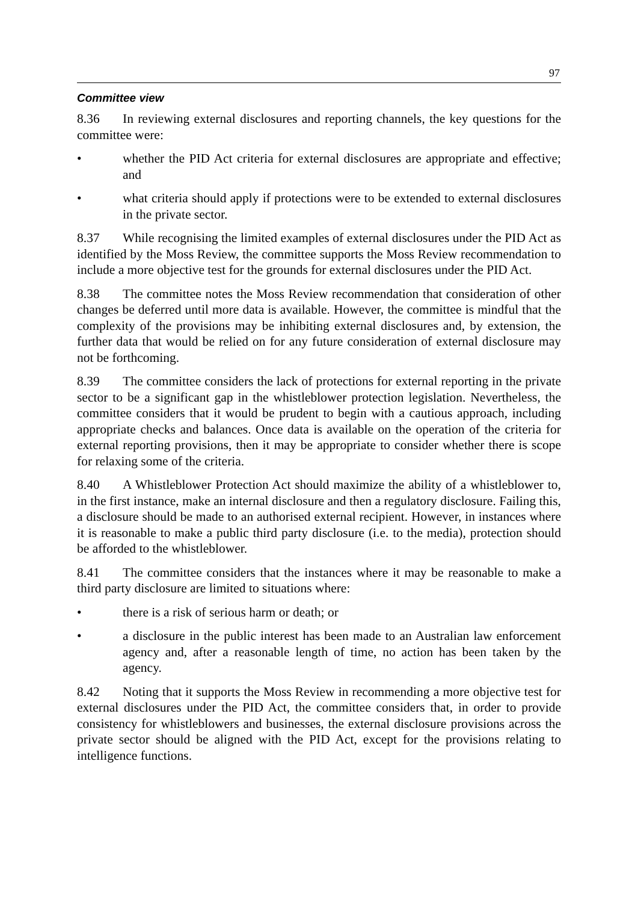97
Committee view
8.36 In reviewing external disclosures and reporting channels, the key questions for the committee were:
• whether the PID Act criteria for external disclosures are appropriate and effective; and
• what criteria should apply if protections were to be extended to external disclosures in the private sector.
8.37 While recognising the limited examples of external disclosures under the PID Act as identified by the Moss Review, the committee supports the Moss Review recommendation to include a more objective test for the grounds for external disclosures under the PID Act.
8.38 The committee notes the Moss Review recommendation that consideration of other changes be deferred until more data is available. However, the committee is mindful that the complexity of the provisions may be inhibiting external disclosures and, by extension, the further data that would be relied on for any future consideration of external disclosure may not be forthcoming.
8.39 The committee considers the lack of protections for external reporting in the private sector to be a significant gap in the whistleblower protection legislation. Nevertheless, the committee considers that it would be prudent to begin with a cautious approach, including appropriate checks and balances. Once data is available on the operation of the criteria for external reporting provisions, then it may be appropriate to consider whether there is scope for relaxing some of the criteria.
8.40 A Whistleblower Protection Act should maximize the ability of a whistleblower to, in the first instance, make an internal disclosure and then a regulatory disclosure. Failing this, a disclosure should be made to an authorised external recipient. However, in instances where it is reasonable to make a public third party disclosure (i.e. to the media), protection should be afforded to the whistleblower.
8.41 The committee considers that the instances where it may be reasonable to make a third party disclosure are limited to situations where:
• there is a risk of serious harm or death; or
• a disclosure in the public interest has been made to an Australian law enforcement agency and, after a reasonable length of time, no action has been taken by the agency.
8.42 Noting that it supports the Moss Review in recommending a more objective test for external disclosures under the PID Act, the committee considers that, in order to provide consistency for whistleblowers and businesses, the external disclosure provisions across the private sector should be aligned with the PID Act, except for the provisions relating to intelligence functions.